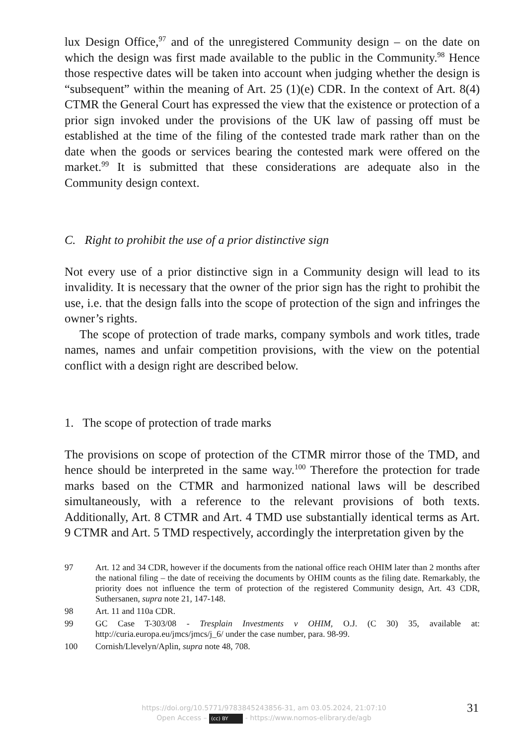lux Design Office,<sup>97</sup> and of the unregistered Community design – on the date on which the design was first made available to the public in the Community.<sup>98</sup> Hence those respective dates will be taken into account when judging whether the design is “subsequent” within the meaning of Art. 25 (1)(e) CDR. In the context of Art. 8(4) CTMR the General Court has expressed the view that the existence or protection of a prior sign invoked under the provisions of the UK law of passing off must be established at the time of the filing of the contested trade mark rather than on the date when the goods or services bearing the contested mark were offered on the market.<sup>99</sup> It is submitted that these considerations are adequate also in the Community design context.
C. Right to prohibit the use of a prior distinctive sign
Not every use of a prior distinctive sign in a Community design will lead to its invalidity. It is necessary that the owner of the prior sign has the right to prohibit the use, i.e. that the design falls into the scope of protection of the sign and infringes the owner’s rights.
The scope of protection of trade marks, company symbols and work titles, trade names, names and unfair competition provisions, with the view on the potential conflict with a design right are described below.
1. The scope of protection of trade marks
The provisions on scope of protection of the CTMR mirror those of the TMD, and hence should be interpreted in the same way.<sup>100</sup> Therefore the protection for trade marks based on the CTMR and harmonized national laws will be described simultaneously, with a reference to the relevant provisions of both texts. Additionally, Art. 8 CTMR and Art. 4 TMD use substantially identical terms as Art. 9 CTMR and Art. 5 TMD respectively, accordingly the interpretation given by the
97 Art. 12 and 34 CDR, however if the documents from the national office reach OHIM later than 2 months after the national filing – the date of receiving the documents by OHIM counts as the filing date. Remarkably, the priority does not influence the term of protection of the registered Community design, Art. 43 CDR, Suthersanen, supra note 21, 147-148.
98 Art. 11 and 110a CDR.
99 GC Case T-303/08 - Tresplain Investments v OHIM, O.J. (C 30) 35, available at: http://curia.europa.eu/jmcs/jmcs/j_6/ under the case number, para. 98-99.
100 Cornish/Llevelyn/Aplin, supra note 48, 708.
https://doi.org/10.5771/9783845243856-31, am 03.05.2024, 21:07:10
Open Access – (cc) BY - https://www.nomos-elibrary.de/agb
31